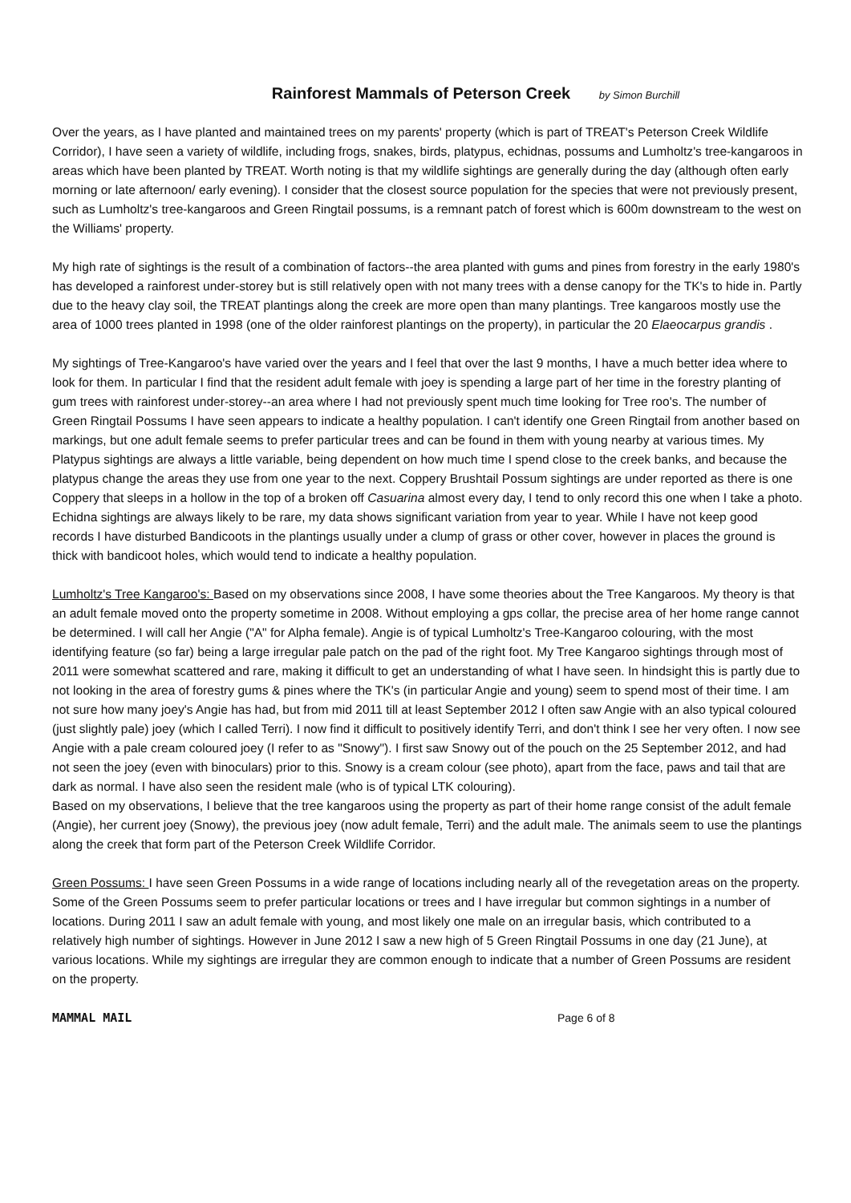Rainforest Mammals of Peterson Creek by Simon Burchill
Over the years, as I have planted and maintained trees on my parents' property (which is part of TREAT's Peterson Creek Wildlife Corridor), I have seen a variety of wildlife, including frogs, snakes, birds, platypus, echidnas, possums and Lumholtz's tree-kangaroos in areas which have been planted by TREAT. Worth noting is that my wildlife sightings are generally during the day (although often early morning or late afternoon/ early evening). I consider that the closest source population for the species that were not previously present, such as Lumholtz's tree-kangaroos and Green Ringtail possums, is a remnant patch of forest which is 600m downstream to the west on the Williams' property.
My high rate of sightings is the result of a combination of factors--the area planted with gums and pines from forestry in the early 1980's has developed a rainforest under-storey but is still relatively open with not many trees with a dense canopy for the TK's to hide in. Partly due to the heavy clay soil, the TREAT plantings along the creek are more open than many plantings. Tree kangaroos mostly use the area of 1000 trees planted in 1998 (one of the older rainforest plantings on the property), in particular the 20 Elaeocarpus grandis .
My sightings of Tree-Kangaroo's have varied over the years and I feel that over the last 9 months, I have a much better idea where to look for them. In particular I find that the resident adult female with joey is spending a large part of her time in the forestry planting of gum trees with rainforest under-storey--an area where I had not previously spent much time looking for Tree roo's. The number of Green Ringtail Possums I have seen appears to indicate a healthy population. I can't identify one Green Ringtail from another based on markings, but one adult female seems to prefer particular trees and can be found in them with young nearby at various times. My Platypus sightings are always a little variable, being dependent on how much time I spend close to the creek banks, and because the platypus change the areas they use from one year to the next. Coppery Brushtail Possum sightings are under reported as there is one Coppery that sleeps in a hollow in the top of a broken off Casuarina almost every day, I tend to only record this one when I take a photo. Echidna sightings are always likely to be rare, my data shows significant variation from year to year. While I have not keep good records I have disturbed Bandicoots in the plantings usually under a clump of grass or other cover, however in places the ground is thick with bandicoot holes, which would tend to indicate a healthy population.
Lumholtz's Tree Kangaroo's: Based on my observations since 2008, I have some theories about the Tree Kangaroos. My theory is that an adult female moved onto the property sometime in 2008. Without employing a gps collar, the precise area of her home range cannot be determined. I will call her Angie ("A" for Alpha female). Angie is of typical Lumholtz's Tree-Kangaroo colouring, with the most identifying feature (so far) being a large irregular pale patch on the pad of the right foot. My Tree Kangaroo sightings through most of 2011 were somewhat scattered and rare, making it difficult to get an understanding of what I have seen. In hindsight this is partly due to not looking in the area of forestry gums & pines where the TK's (in particular Angie and young) seem to spend most of their time. I am not sure how many joey's Angie has had, but from mid 2011 till at least September 2012 I often saw Angie with an also typical coloured (just slightly pale) joey (which I called Terri). I now find it difficult to positively identify Terri, and don't think I see her very often. I now see Angie with a pale cream coloured joey (I refer to as "Snowy"). I first saw Snowy out of the pouch on the 25 September 2012, and had not seen the joey (even with binoculars) prior to this. Snowy is a cream colour (see photo), apart from the face, paws and tail that are dark as normal. I have also seen the resident male (who is of typical LTK colouring).
Based on my observations, I believe that the tree kangaroos using the property as part of their home range consist of the adult female (Angie), her current joey (Snowy), the previous joey (now adult female, Terri) and the adult male. The animals seem to use the plantings along the creek that form part of the Peterson Creek Wildlife Corridor.
Green Possums: I have seen Green Possums in a wide range of locations including nearly all of the revegetation areas on the property. Some of the Green Possums seem to prefer particular locations or trees and I have irregular but common sightings in a number of locations. During 2011 I saw an adult female with young, and most likely one male on an irregular basis, which contributed to a relatively high number of sightings. However in June 2012 I saw a new high of 5 Green Ringtail Possums in one day (21 June), at various locations. While my sightings are irregular they are common enough to indicate that a number of Green Possums are resident on the property.
MAMMAL MAIL Page 6 of 8